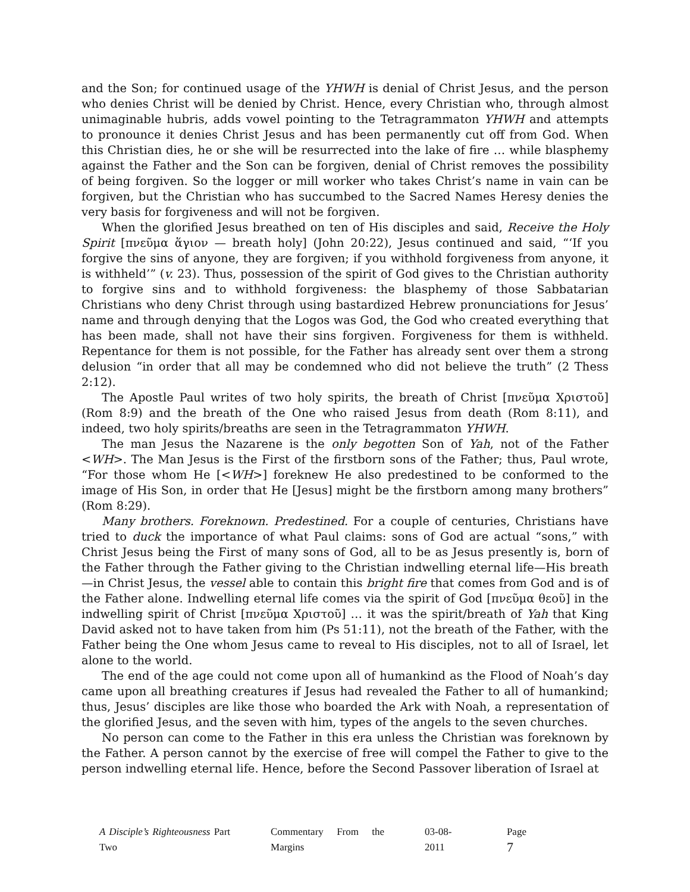and the Son; for continued usage of the YHWH is denial of Christ Jesus, and the person who denies Christ will be denied by Christ. Hence, every Christian who, through almost unimaginable hubris, adds vowel pointing to the Tetragrammaton YHWH and attempts to pronounce it denies Christ Jesus and has been permanently cut off from God. When this Christian dies, he or she will be resurrected into the lake of fire … while blasphemy against the Father and the Son can be forgiven, denial of Christ removes the possibility of being forgiven. So the logger or mill worker who takes Christ’s name in vain can be forgiven, but the Christian who has succumbed to the Sacred Names Heresy denies the very basis for forgiveness and will not be forgiven.
When the glorified Jesus breathed on ten of His disciples and said, Receive the Holy Spirit [πνεῦμα ἅγιον — breath holy] (John 20:22), Jesus continued and said, “‘If you forgive the sins of anyone, they are forgiven; if you withhold forgiveness from anyone, it is withheld’” (v. 23). Thus, possession of the spirit of God gives to the Christian authority to forgive sins and to withhold forgiveness: the blasphemy of those Sabbatarian Christians who deny Christ through using bastardized Hebrew pronunciations for Jesus’ name and through denying that the Logos was God, the God who created everything that has been made, shall not have their sins forgiven. Forgiveness for them is withheld. Repentance for them is not possible, for the Father has already sent over them a strong delusion “in order that all may be condemned who did not believe the truth” (2 Thess 2:12).
The Apostle Paul writes of two holy spirits, the breath of Christ [πνεῦμα Χριστοῦ] (Rom 8:9) and the breath of the One who raised Jesus from death (Rom 8:11), and indeed, two holy spirits/breaths are seen in the Tetragrammaton YHWH.
The man Jesus the Nazarene is the only begotten Son of Yah, not of the Father <WH>. The Man Jesus is the First of the firstborn sons of the Father; thus, Paul wrote, “For those whom He [<WH>] foreknew He also predestined to be conformed to the image of His Son, in order that He [Jesus] might be the firstborn among many brothers” (Rom 8:29).
Many brothers. Foreknown. Predestined. For a couple of centuries, Christians have tried to duck the importance of what Paul claims: sons of God are actual “sons,” with Christ Jesus being the First of many sons of God, all to be as Jesus presently is, born of the Father through the Father giving to the Christian indwelling eternal life—His breath—in Christ Jesus, the vessel able to contain this bright fire that comes from God and is of the Father alone. Indwelling eternal life comes via the spirit of God [πνεῦμα θεοῦ] in the indwelling spirit of Christ [πνεῦμα Χριστοῦ] … it was the spirit/breath of Yah that King David asked not to have taken from him (Ps 51:11), not the breath of the Father, with the Father being the One whom Jesus came to reveal to His disciples, not to all of Israel, let alone to the world.
The end of the age could not come upon all of humankind as the Flood of Noah’s day came upon all breathing creatures if Jesus had revealed the Father to all of humankind; thus, Jesus’ disciples are like those who boarded the Ark with Noah, a representation of the glorified Jesus, and the seven with him, types of the angels to the seven churches.
No person can come to the Father in this era unless the Christian was foreknown by the Father. A person cannot by the exercise of free will compel the Father to give to the person indwelling eternal life. Hence, before the Second Passover liberation of Israel at
A Disciple’s Righteousness Part Two Commentary From the Margins 03-08-2011 Page 7